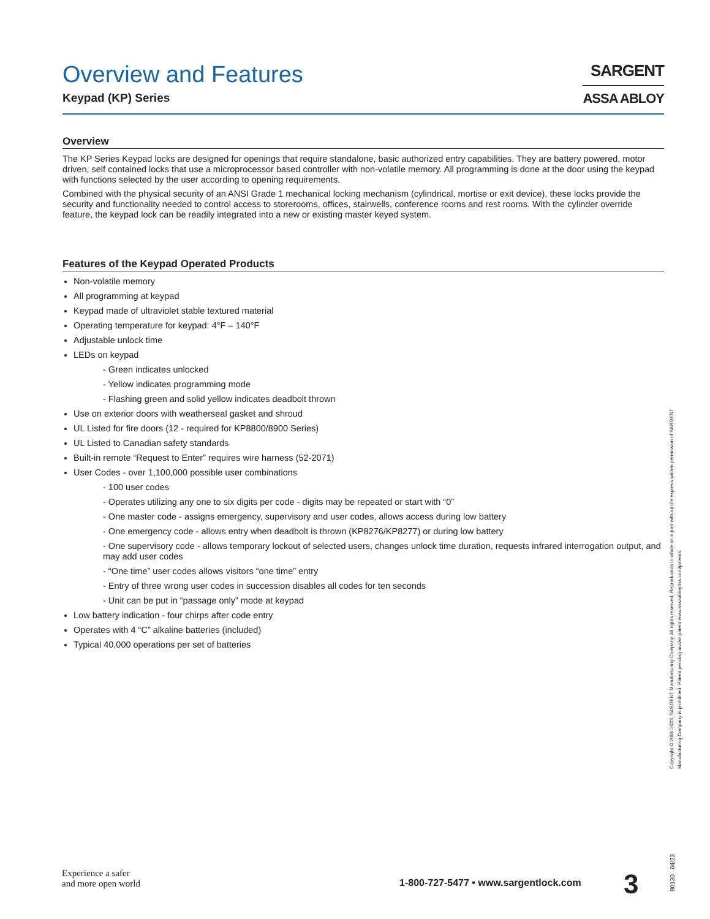SARGENT
ASSA ABLOY
Overview and Features
Keypad (KP) Series
Overview
The KP Series Keypad locks are designed for openings that require standalone, basic authorized entry capabilities. They are battery powered, motor driven, self contained locks that use a microprocessor based controller with non-volatile memory. All programming is done at the door using the keypad with functions selected by the user according to opening requirements.
Combined with the physical security of an ANSI Grade 1 mechanical locking mechanism (cylindrical, mortise or exit device), these locks provide the security and functionality needed to control access to storerooms, offices, stairwells, conference rooms and rest rooms. With the cylinder override feature, the keypad lock can be readily integrated into a new or existing master keyed system.
Features of the Keypad Operated Products
Non-volatile memory
All programming at keypad
Keypad made of ultraviolet stable textured material
Operating temperature for keypad: 4°F – 140°F
Adjustable unlock time
LEDs on keypad
- Green indicates unlocked
- Yellow indicates programming mode
- Flashing green and solid yellow indicates deadbolt thrown
Use on exterior doors with weatherseal gasket and shroud
UL Listed for fire doors (12 - required for KP8800/8900 Series)
UL Listed to Canadian safety standards
Built-in remote “Request to Enter” requires wire harness (52-2071)
User Codes - over 1,100,000 possible user combinations
- 100 user codes
- Operates utilizing any one to six digits per code - digits may be repeated or start with “0”
- One master code - assigns emergency, supervisory and user codes, allows access during low battery
- One emergency code - allows entry when deadbolt is thrown (KP8276/KP8277) or during low battery
- One supervisory code - allows temporary lockout of selected users, changes unlock time duration, requests infrared interrogation output, and may add user codes
- “One time” user codes allows visitors “one time” entry
- Entry of three wrong user codes in succession disables all codes for ten seconds
- Unit can be put in “passage only” mode at keypad
Low battery indication - four chirps after code entry
Operates with 4 “C” alkaline batteries (included)
Typical 40,000 operations per set of batteries
Copyright © 2005-2023, SARGENT Manufacturing Company. All rights reserved. Reproduction in whole or in part without the express written permission of SARGENT Manufacturing Company is prohibited. Patent pending and/or patent www.assaabloydss.com/patents.
Experience a safer
and more open world
1-800-727-5477 • www.sargentlock.com
3 90130 04/23